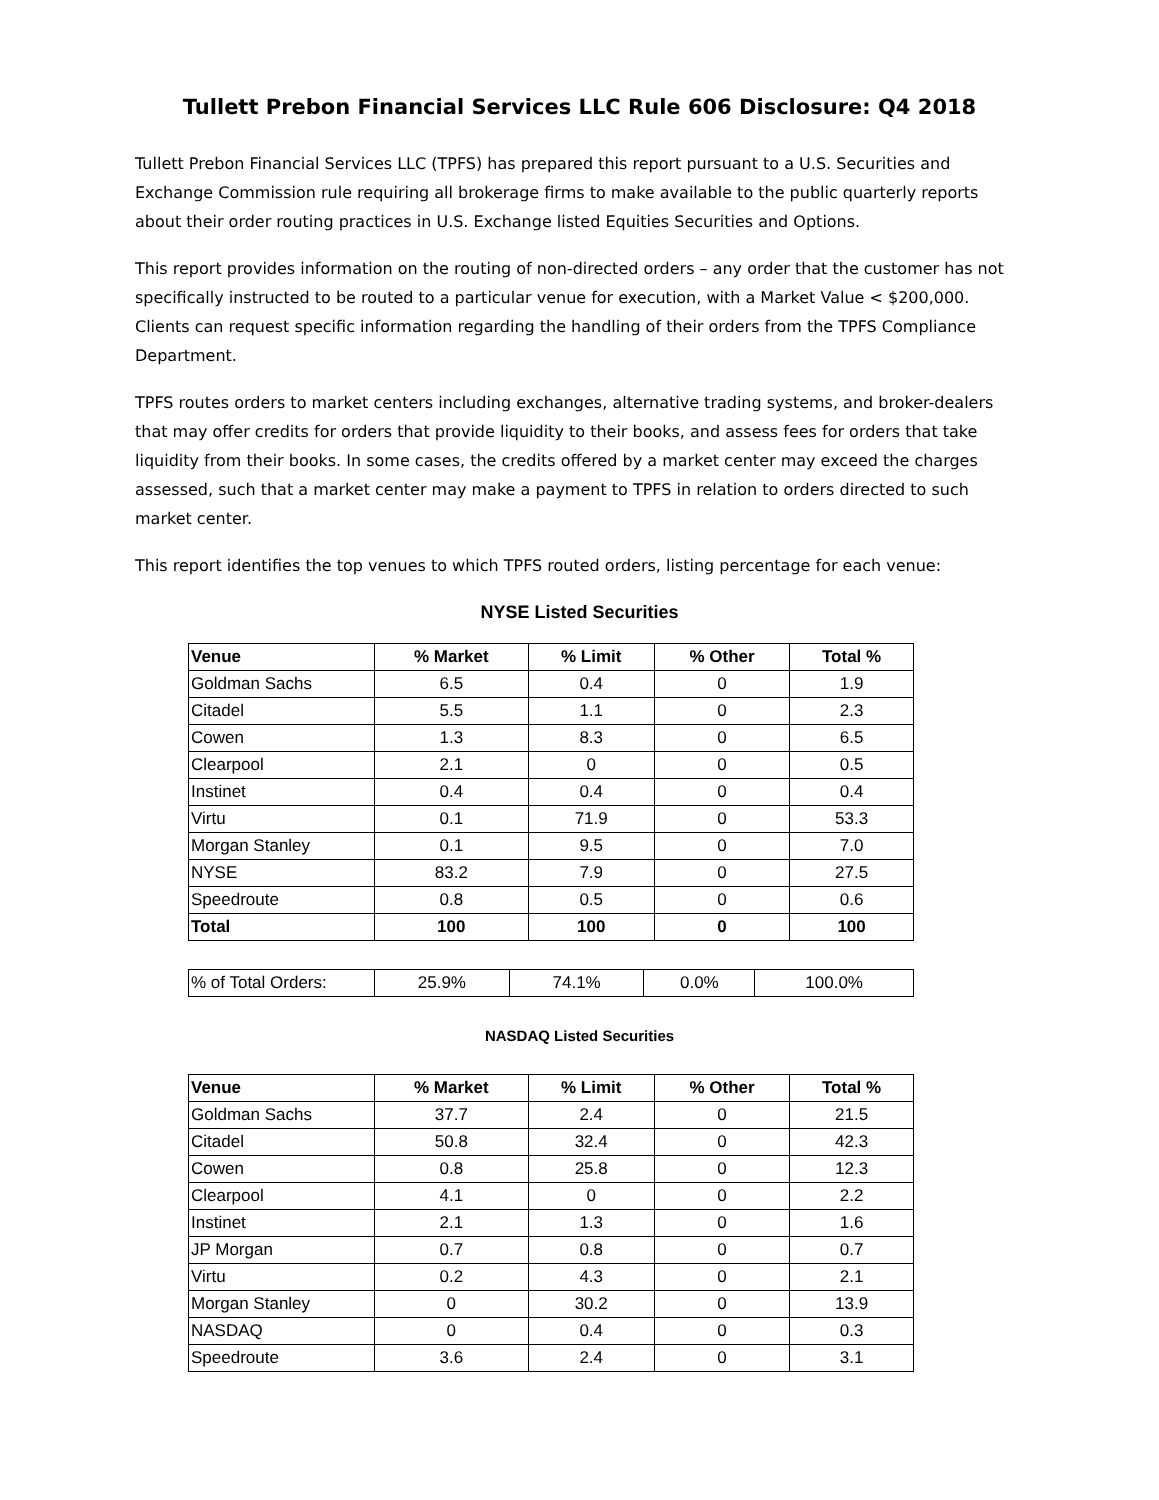Tullett Prebon Financial Services LLC Rule 606 Disclosure: Q4 2018
Tullett Prebon Financial Services LLC (TPFS) has prepared this report pursuant to a U.S. Securities and Exchange Commission rule requiring all brokerage firms to make available to the public quarterly reports about their order routing practices in U.S. Exchange listed Equities Securities and Options.
This report provides information on the routing of non-directed orders – any order that the customer has not specifically instructed to be routed to a particular venue for execution, with a Market Value < $200,000. Clients can request specific information regarding the handling of their orders from the TPFS Compliance Department.
TPFS routes orders to market centers including exchanges, alternative trading systems, and broker-dealers that may offer credits for orders that provide liquidity to their books, and assess fees for orders that take liquidity from their books. In some cases, the credits offered by a market center may exceed the charges assessed, such that a market center may make a payment to TPFS in relation to orders directed to such market center.
This report identifies the top venues to which TPFS routed orders, listing percentage for each venue:
NYSE Listed Securities
| Venue | % Market | % Limit | % Other | Total % |
| --- | --- | --- | --- | --- |
| Goldman Sachs | 6.5 | 0.4 | 0 | 1.9 |
| Citadel | 5.5 | 1.1 | 0 | 2.3 |
| Cowen | 1.3 | 8.3 | 0 | 6.5 |
| Clearpool | 2.1 | 0 | 0 | 0.5 |
| Instinet | 0.4 | 0.4 | 0 | 0.4 |
| Virtu | 0.1 | 71.9 | 0 | 53.3 |
| Morgan Stanley | 0.1 | 9.5 | 0 | 7.0 |
| NYSE | 83.2 | 7.9 | 0 | 27.5 |
| Speedroute | 0.8 | 0.5 | 0 | 0.6 |
| Total | 100 | 100 | 0 | 100 |
| % of Total Orders: | 25.9% | 74.1% | 0.0% | 100.0% |
NASDAQ Listed Securities
| Venue | % Market | % Limit | % Other | Total % |
| --- | --- | --- | --- | --- |
| Goldman Sachs | 37.7 | 2.4 | 0 | 21.5 |
| Citadel | 50.8 | 32.4 | 0 | 42.3 |
| Cowen | 0.8 | 25.8 | 0 | 12.3 |
| Clearpool | 4.1 | 0 | 0 | 2.2 |
| Instinet | 2.1 | 1.3 | 0 | 1.6 |
| JP Morgan | 0.7 | 0.8 | 0 | 0.7 |
| Virtu | 0.2 | 4.3 | 0 | 2.1 |
| Morgan Stanley | 0 | 30.2 | 0 | 13.9 |
| NASDAQ | 0 | 0.4 | 0 | 0.3 |
| Speedroute | 3.6 | 2.4 | 0 | 3.1 |